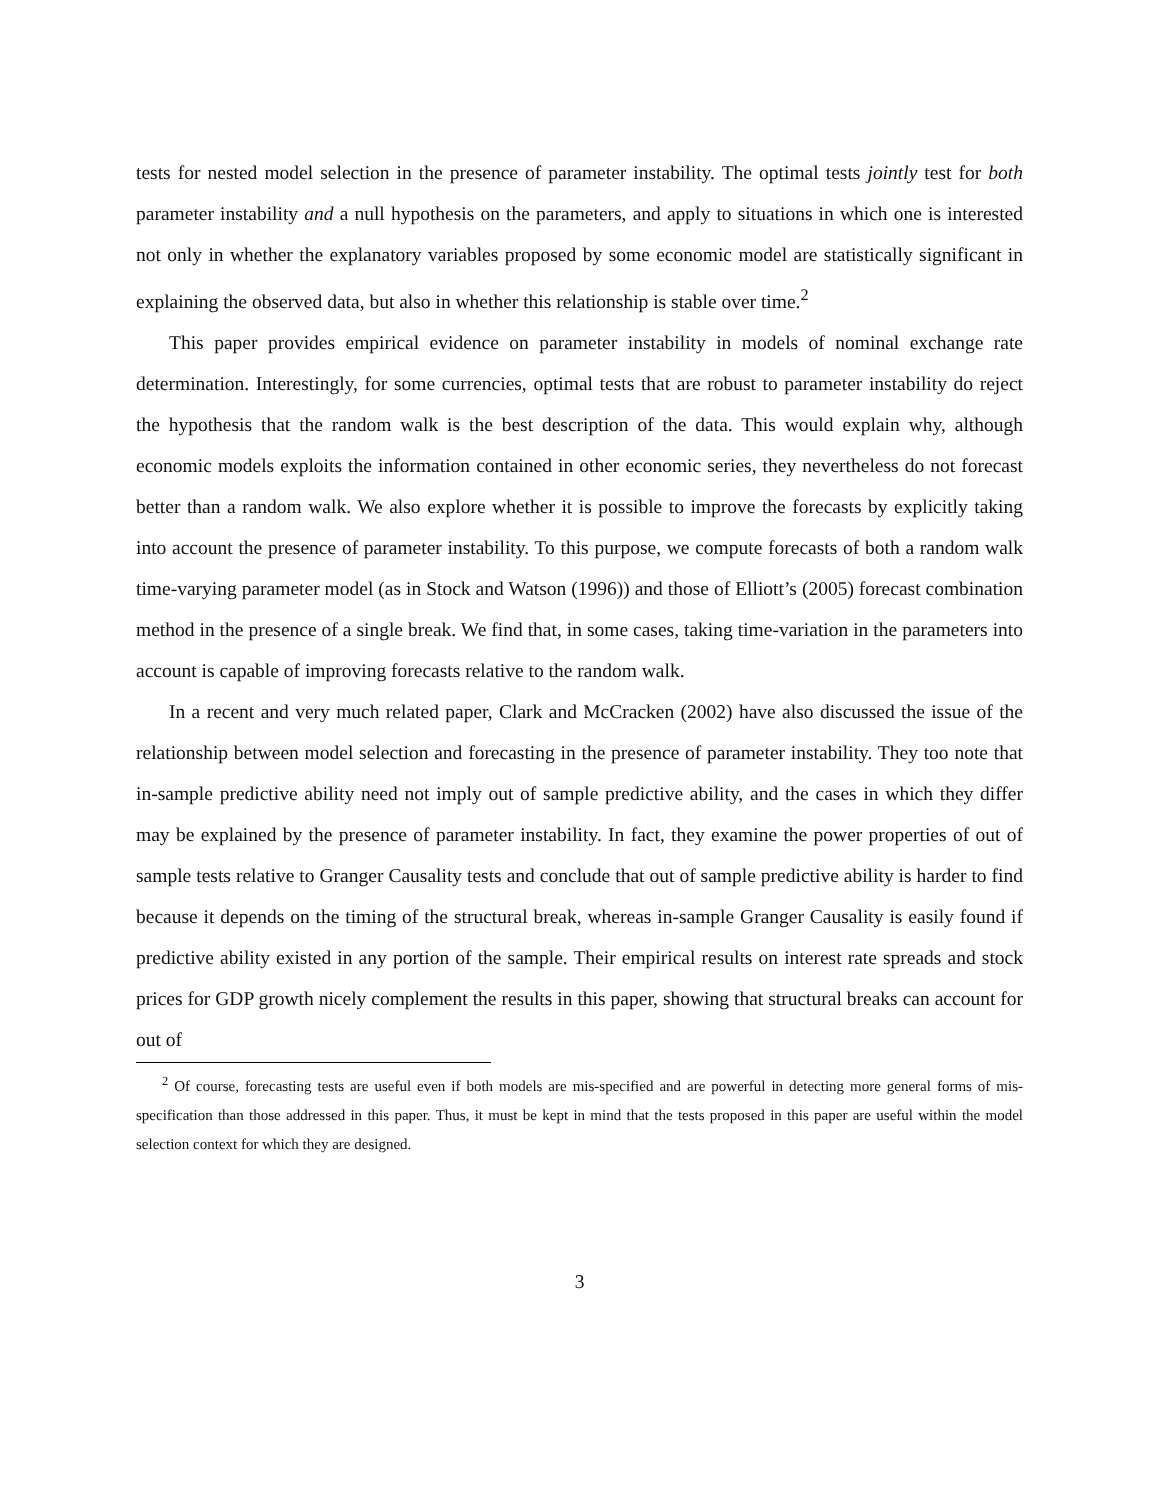tests for nested model selection in the presence of parameter instability. The optimal tests jointly test for both parameter instability and a null hypothesis on the parameters, and apply to situations in which one is interested not only in whether the explanatory variables proposed by some economic model are statistically significant in explaining the observed data, but also in whether this relationship is stable over time.<sup>2</sup>
This paper provides empirical evidence on parameter instability in models of nominal exchange rate determination. Interestingly, for some currencies, optimal tests that are robust to parameter instability do reject the hypothesis that the random walk is the best description of the data. This would explain why, although economic models exploits the information contained in other economic series, they nevertheless do not forecast better than a random walk. We also explore whether it is possible to improve the forecasts by explicitly taking into account the presence of parameter instability. To this purpose, we compute forecasts of both a random walk time-varying parameter model (as in Stock and Watson (1996)) and those of Elliott’s (2005) forecast combination method in the presence of a single break. We find that, in some cases, taking time-variation in the parameters into account is capable of improving forecasts relative to the random walk.
In a recent and very much related paper, Clark and McCracken (2002) have also discussed the issue of the relationship between model selection and forecasting in the presence of parameter instability. They too note that in-sample predictive ability need not imply out of sample predictive ability, and the cases in which they differ may be explained by the presence of parameter instability. In fact, they examine the power properties of out of sample tests relative to Granger Causality tests and conclude that out of sample predictive ability is harder to find because it depends on the timing of the structural break, whereas in-sample Granger Causality is easily found if predictive ability existed in any portion of the sample. Their empirical results on interest rate spreads and stock prices for GDP growth nicely complement the results in this paper, showing that structural breaks can account for out of
<sup>2</sup> Of course, forecasting tests are useful even if both models are mis-specified and are powerful in detecting more general forms of mis-specification than those addressed in this paper. Thus, it must be kept in mind that the tests proposed in this paper are useful within the model selection context for which they are designed.
3